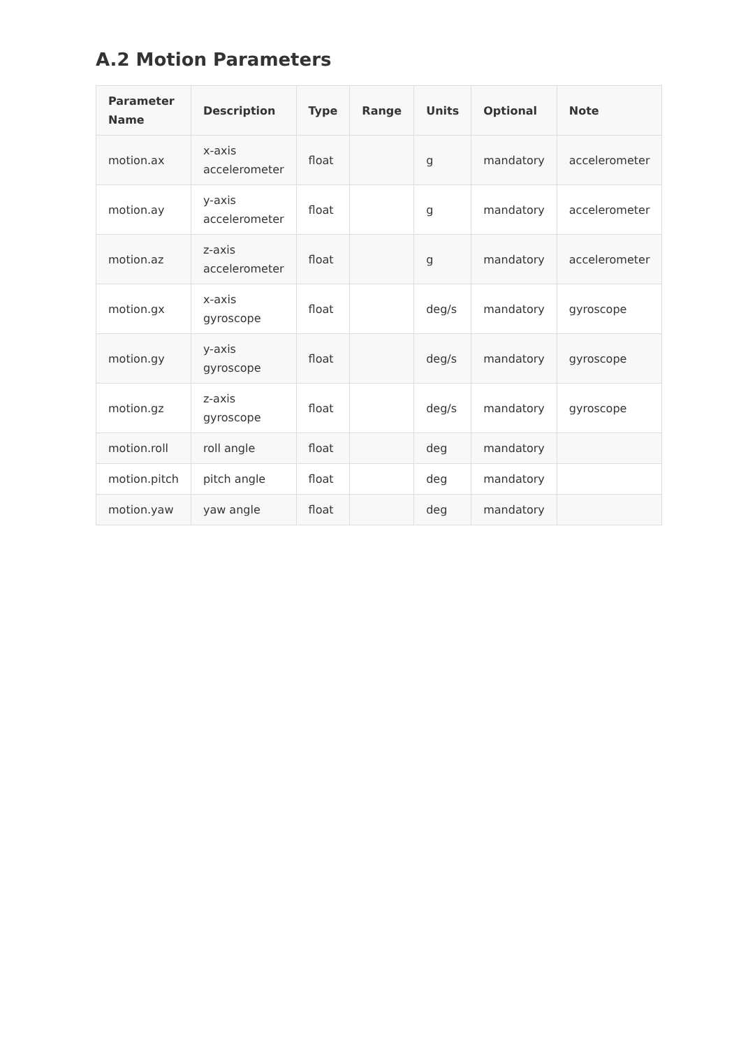A.2 Motion Parameters
| Parameter Name | Description | Type | Range | Units | Optional | Note |
| --- | --- | --- | --- | --- | --- | --- |
| motion.ax | x-axis accelerometer | float | | g | mandatory | accelerometer |
| motion.ay | y-axis accelerometer | float | | g | mandatory | accelerometer |
| motion.az | z-axis accelerometer | float | | g | mandatory | accelerometer |
| motion.gx | x-axis gyroscope | float | | deg/s | mandatory | gyroscope |
| motion.gy | y-axis gyroscope | float | | deg/s | mandatory | gyroscope |
| motion.gz | z-axis gyroscope | float | | deg/s | mandatory | gyroscope |
| motion.roll | roll angle | float | | deg | mandatory | |
| motion.pitch | pitch angle | float | | deg | mandatory | |
| motion.yaw | yaw angle | float | | deg | mandatory | |